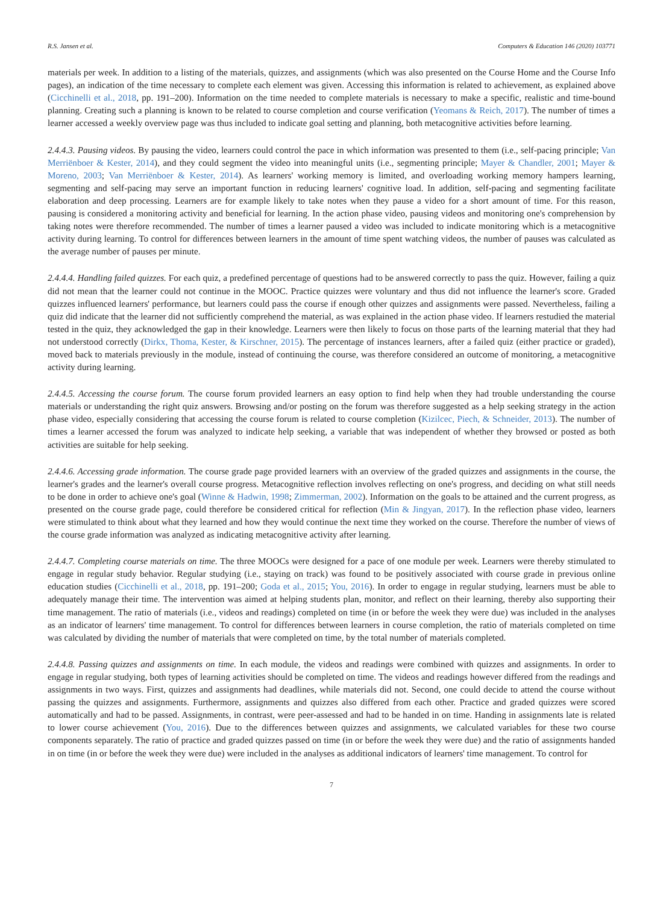R.S. Jansen et al. Computers & Education 146 (2020) 103771
materials per week. In addition to a listing of the materials, quizzes, and assignments (which was also presented on the Course Home and the Course Info pages), an indication of the time necessary to complete each element was given. Accessing this information is related to achievement, as explained above (Cicchinelli et al., 2018, pp. 191–200). Information on the time needed to complete materials is necessary to make a specific, realistic and time-bound planning. Creating such a planning is known to be related to course completion and course verification (Yeomans & Reich, 2017). The number of times a learner accessed a weekly overview page was thus included to indicate goal setting and planning, both metacognitive activities before learning.
2.4.4.3. Pausing videos. By pausing the video, learners could control the pace in which information was presented to them (i.e., self-pacing principle; Van Merriënboer & Kester, 2014), and they could segment the video into meaningful units (i.e., segmenting principle; Mayer & Chandler, 2001; Mayer & Moreno, 2003; Van Merriënboer & Kester, 2014). As learners' working memory is limited, and overloading working memory hampers learning, segmenting and self-pacing may serve an important function in reducing learners' cognitive load. In addition, self-pacing and segmenting facilitate elaboration and deep processing. Learners are for example likely to take notes when they pause a video for a short amount of time. For this reason, pausing is considered a monitoring activity and beneficial for learning. In the action phase video, pausing videos and monitoring one's comprehension by taking notes were therefore recommended. The number of times a learner paused a video was included to indicate monitoring which is a metacognitive activity during learning. To control for differences between learners in the amount of time spent watching videos, the number of pauses was calculated as the average number of pauses per minute.
2.4.4.4. Handling failed quizzes. For each quiz, a predefined percentage of questions had to be answered correctly to pass the quiz. However, failing a quiz did not mean that the learner could not continue in the MOOC. Practice quizzes were voluntary and thus did not influence the learner's score. Graded quizzes influenced learners' performance, but learners could pass the course if enough other quizzes and assignments were passed. Nevertheless, failing a quiz did indicate that the learner did not sufficiently comprehend the material, as was explained in the action phase video. If learners restudied the material tested in the quiz, they acknowledged the gap in their knowledge. Learners were then likely to focus on those parts of the learning material that they had not understood correctly (Dirkx, Thoma, Kester, & Kirschner, 2015). The percentage of instances learners, after a failed quiz (either practice or graded), moved back to materials previously in the module, instead of continuing the course, was therefore considered an outcome of monitoring, a metacognitive activity during learning.
2.4.4.5. Accessing the course forum. The course forum provided learners an easy option to find help when they had trouble understanding the course materials or understanding the right quiz answers. Browsing and/or posting on the forum was therefore suggested as a help seeking strategy in the action phase video, especially considering that accessing the course forum is related to course completion (Kizilcec, Piech, & Schneider, 2013). The number of times a learner accessed the forum was analyzed to indicate help seeking, a variable that was independent of whether they browsed or posted as both activities are suitable for help seeking.
2.4.4.6. Accessing grade information. The course grade page provided learners with an overview of the graded quizzes and assignments in the course, the learner's grades and the learner's overall course progress. Metacognitive reflection involves reflecting on one's progress, and deciding on what still needs to be done in order to achieve one's goal (Winne & Hadwin, 1998; Zimmerman, 2002). Information on the goals to be attained and the current progress, as presented on the course grade page, could therefore be considered critical for reflection (Min & Jingyan, 2017). In the reflection phase video, learners were stimulated to think about what they learned and how they would continue the next time they worked on the course. Therefore the number of views of the course grade information was analyzed as indicating metacognitive activity after learning.
2.4.4.7. Completing course materials on time. The three MOOCs were designed for a pace of one module per week. Learners were thereby stimulated to engage in regular study behavior. Regular studying (i.e., staying on track) was found to be positively associated with course grade in previous online education studies (Cicchinelli et al., 2018, pp. 191–200; Goda et al., 2015; You, 2016). In order to engage in regular studying, learners must be able to adequately manage their time. The intervention was aimed at helping students plan, monitor, and reflect on their learning, thereby also supporting their time management. The ratio of materials (i.e., videos and readings) completed on time (in or before the week they were due) was included in the analyses as an indicator of learners' time management. To control for differences between learners in course completion, the ratio of materials completed on time was calculated by dividing the number of materials that were completed on time, by the total number of materials completed.
2.4.4.8. Passing quizzes and assignments on time. In each module, the videos and readings were combined with quizzes and assignments. In order to engage in regular studying, both types of learning activities should be completed on time. The videos and readings however differed from the readings and assignments in two ways. First, quizzes and assignments had deadlines, while materials did not. Second, one could decide to attend the course without passing the quizzes and assignments. Furthermore, assignments and quizzes also differed from each other. Practice and graded quizzes were scored automatically and had to be passed. Assignments, in contrast, were peer-assessed and had to be handed in on time. Handing in assignments late is related to lower course achievement (You, 2016). Due to the differences between quizzes and assignments, we calculated variables for these two course components separately. The ratio of practice and graded quizzes passed on time (in or before the week they were due) and the ratio of assignments handed in on time (in or before the week they were due) were included in the analyses as additional indicators of learners' time management. To control for
7